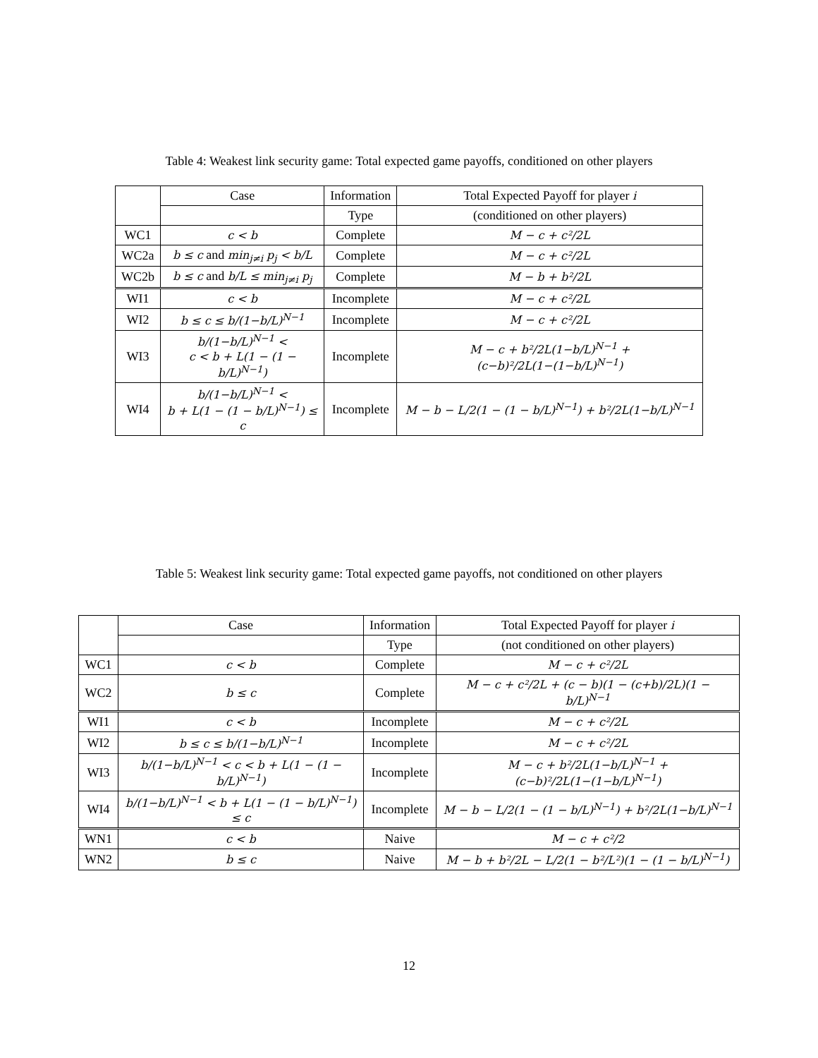Table 4: Weakest link security game: Total expected game payoffs, conditioned on other players
| | Case | Information | Total Expected Payoff for player i |
| --- | --- | --- | --- |
| | | Type | (conditioned on other players) |
| WC1 | c < b | Complete | M − c + c²/2L |
| WC2a | b ≤ c and min<sub>j≠i</sub> p<sub>j</sub> < b/L | Complete | M − c + c²/2L |
| WC2b | b ≤ c and b/L ≤ min<sub>j≠i</sub> p<sub>j</sub> | Complete | M − b + b²/2L |
| WI1 | c < b | Incomplete | M − c + c²/2L |
| WI2 | b ≤ c ≤ b/(1−b/L)<sup>N−1</sup> | Incomplete | M − c + c²/2L |
| WI3 | b/(1−b/L)<sup>N−1</sup> < c < b + L(1 − (1 − b/L)<sup>N−1</sup>) | Incomplete | M − c + b²/2L(1−b/L)<sup>N−1</sup> + (c−b)²/2L(1−(1−b/L)<sup>N−1</sup>) |
| WI4 | b/(1−b/L)<sup>N−1</sup> < b + L(1 − (1 − b/L)<sup>N−1</sup>) ≤ c | Incomplete | M − b − L/2(1 − (1 − b/L)<sup>N−1</sup>) + b²/2L(1−b/L)<sup>N−1</sup> |
Table 5: Weakest link security game: Total expected game payoffs, not conditioned on other players
| | Case | Information | Total Expected Payoff for player i |
| --- | --- | --- | --- |
| | | Type | (not conditioned on other players) |
| WC1 | c < b | Complete | M − c + c²/2L |
| WC2 | b ≤ c | Complete | M − c + c²/2L + (c − b)(1 − (c+b)/2L)(1 − b/L)<sup>N−1</sup> |
| WI1 | c < b | Incomplete | M − c + c²/2L |
| WI2 | b ≤ c ≤ b/(1−b/L)<sup>N−1</sup> | Incomplete | M − c + c²/2L |
| WI3 | b/(1−b/L)<sup>N−1</sup> < c < b + L(1 − (1 − b/L)<sup>N−1</sup>) | Incomplete | M − c + b²/2L(1−b/L)<sup>N−1</sup> + (c−b)²/2L(1−(1−b/L)<sup>N−1</sup>) |
| WI4 | b/(1−b/L)<sup>N−1</sup> < b + L(1 − (1 − b/L)<sup>N−1</sup>) ≤ c | Incomplete | M − b − L/2(1 − (1 − b/L)<sup>N−1</sup>) + b²/2L(1−b/L)<sup>N−1</sup> |
| WN1 | c < b | Naive | M − c + c²/2 |
| WN2 | b ≤ c | Naive | M − b + b²/2L − L/2(1 − b²/L²)(1 − (1 − b/L)<sup>N−1</sup>) |
12